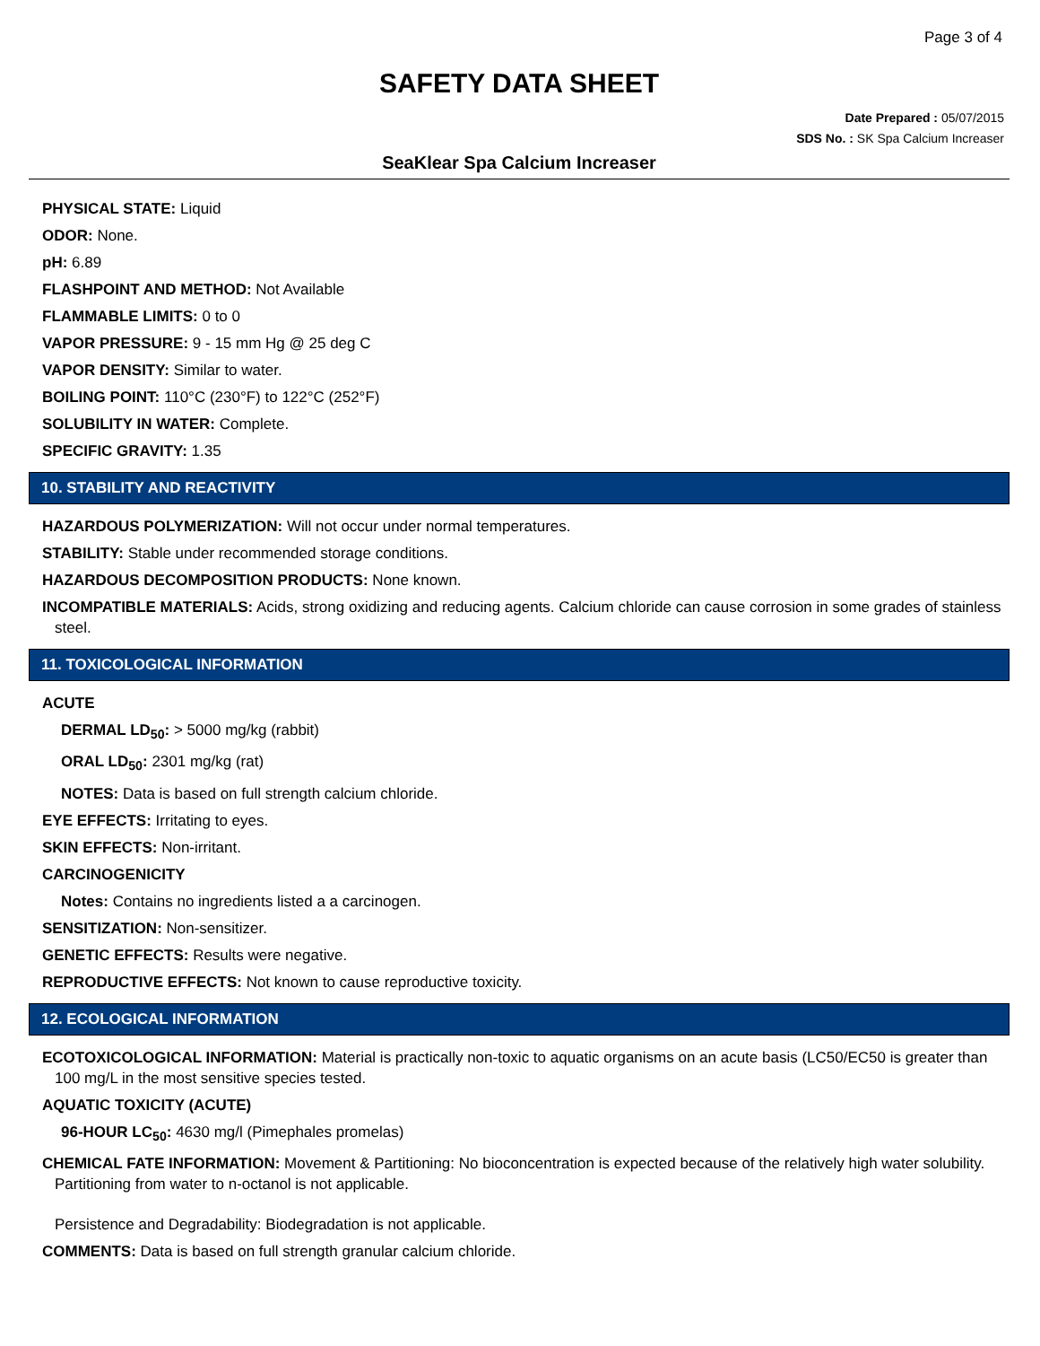Page 3 of 4
SAFETY DATA SHEET
Date Prepared : 05/07/2015
SDS No. : SK Spa Calcium Increaser
SeaKlear Spa Calcium Increaser
PHYSICAL STATE: Liquid
ODOR: None.
pH: 6.89
FLASHPOINT AND METHOD: Not Available
FLAMMABLE LIMITS: 0 to 0
VAPOR PRESSURE: 9 - 15 mm Hg @ 25 deg C
VAPOR DENSITY: Similar to water.
BOILING POINT: 110°C (230°F) to 122°C (252°F)
SOLUBILITY IN WATER: Complete.
SPECIFIC GRAVITY: 1.35
10. STABILITY AND REACTIVITY
HAZARDOUS POLYMERIZATION: Will not occur under normal temperatures.
STABILITY: Stable under recommended storage conditions.
HAZARDOUS DECOMPOSITION PRODUCTS: None known.
INCOMPATIBLE MATERIALS: Acids, strong oxidizing and reducing agents. Calcium chloride can cause corrosion in some grades of stainless steel.
11. TOXICOLOGICAL INFORMATION
ACUTE
DERMAL LD<sub>50</sub>: > 5000 mg/kg (rabbit)
ORAL LD<sub>50</sub>: 2301 mg/kg (rat)
NOTES: Data is based on full strength calcium chloride.
EYE EFFECTS: Irritating to eyes.
SKIN EFFECTS: Non-irritant.
CARCINOGENICITY
Notes: Contains no ingredients listed a a carcinogen.
SENSITIZATION: Non-sensitizer.
GENETIC EFFECTS: Results were negative.
REPRODUCTIVE EFFECTS: Not known to cause reproductive toxicity.
12. ECOLOGICAL INFORMATION
ECOTOXICOLOGICAL INFORMATION: Material is practically non-toxic to aquatic organisms on an acute basis (LC50/EC50 is greater than 100 mg/L in the most sensitive species tested.
AQUATIC TOXICITY (ACUTE)
96-HOUR LC<sub>50</sub>: 4630 mg/l (Pimephales promelas)
CHEMICAL FATE INFORMATION: Movement & Partitioning: No bioconcentration is expected because of the relatively high water solubility. Partitioning from water to n-octanol is not applicable.
Persistence and Degradability: Biodegradation is not applicable.
COMMENTS: Data is based on full strength granular calcium chloride.